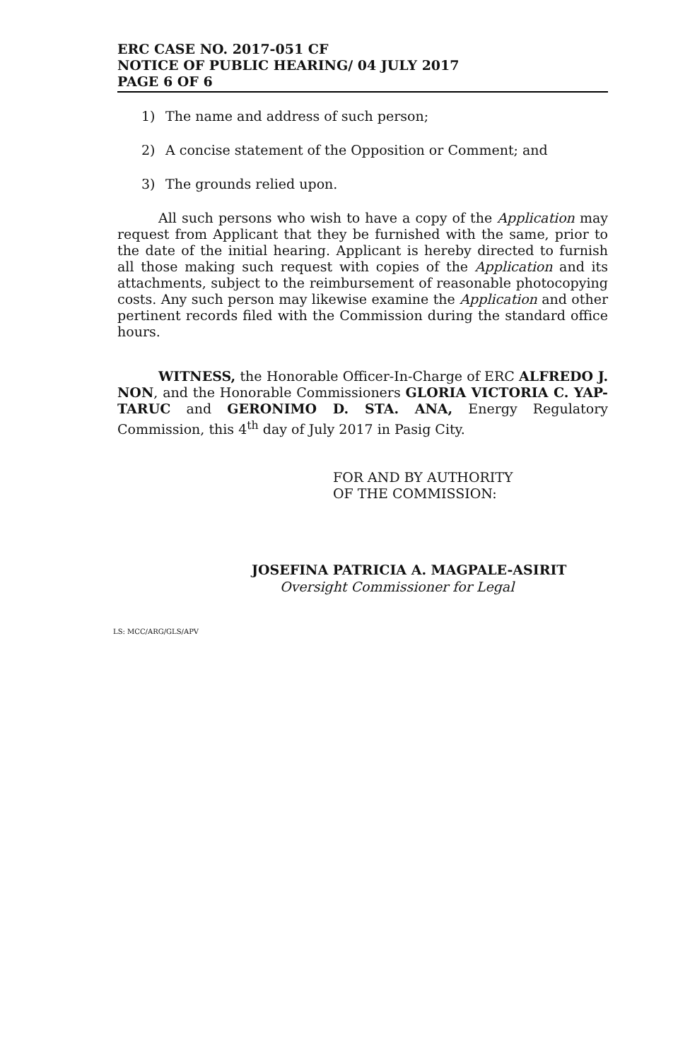ERC CASE NO. 2017-051 CF
NOTICE OF PUBLIC HEARING/ 04 JULY 2017
PAGE 6 OF 6
1) The name and address of such person;
2) A concise statement of the Opposition or Comment; and
3) The grounds relied upon.
All such persons who wish to have a copy of the Application may request from Applicant that they be furnished with the same, prior to the date of the initial hearing. Applicant is hereby directed to furnish all those making such request with copies of the Application and its attachments, subject to the reimbursement of reasonable photocopying costs. Any such person may likewise examine the Application and other pertinent records filed with the Commission during the standard office hours.
WITNESS, the Honorable Officer-In-Charge of ERC ALFREDO J. NON, and the Honorable Commissioners GLORIA VICTORIA C. YAP-TARUC and GERONIMO D. STA. ANA, Energy Regulatory Commission, this 4<sup>th</sup> day of July 2017 in Pasig City.
FOR AND BY AUTHORITY
OF THE COMMISSION:
JOSEFINA PATRICIA A. MAGPALE-ASIRIT
Oversight Commissioner for Legal
LS: MCC/ARG/GLS/APV